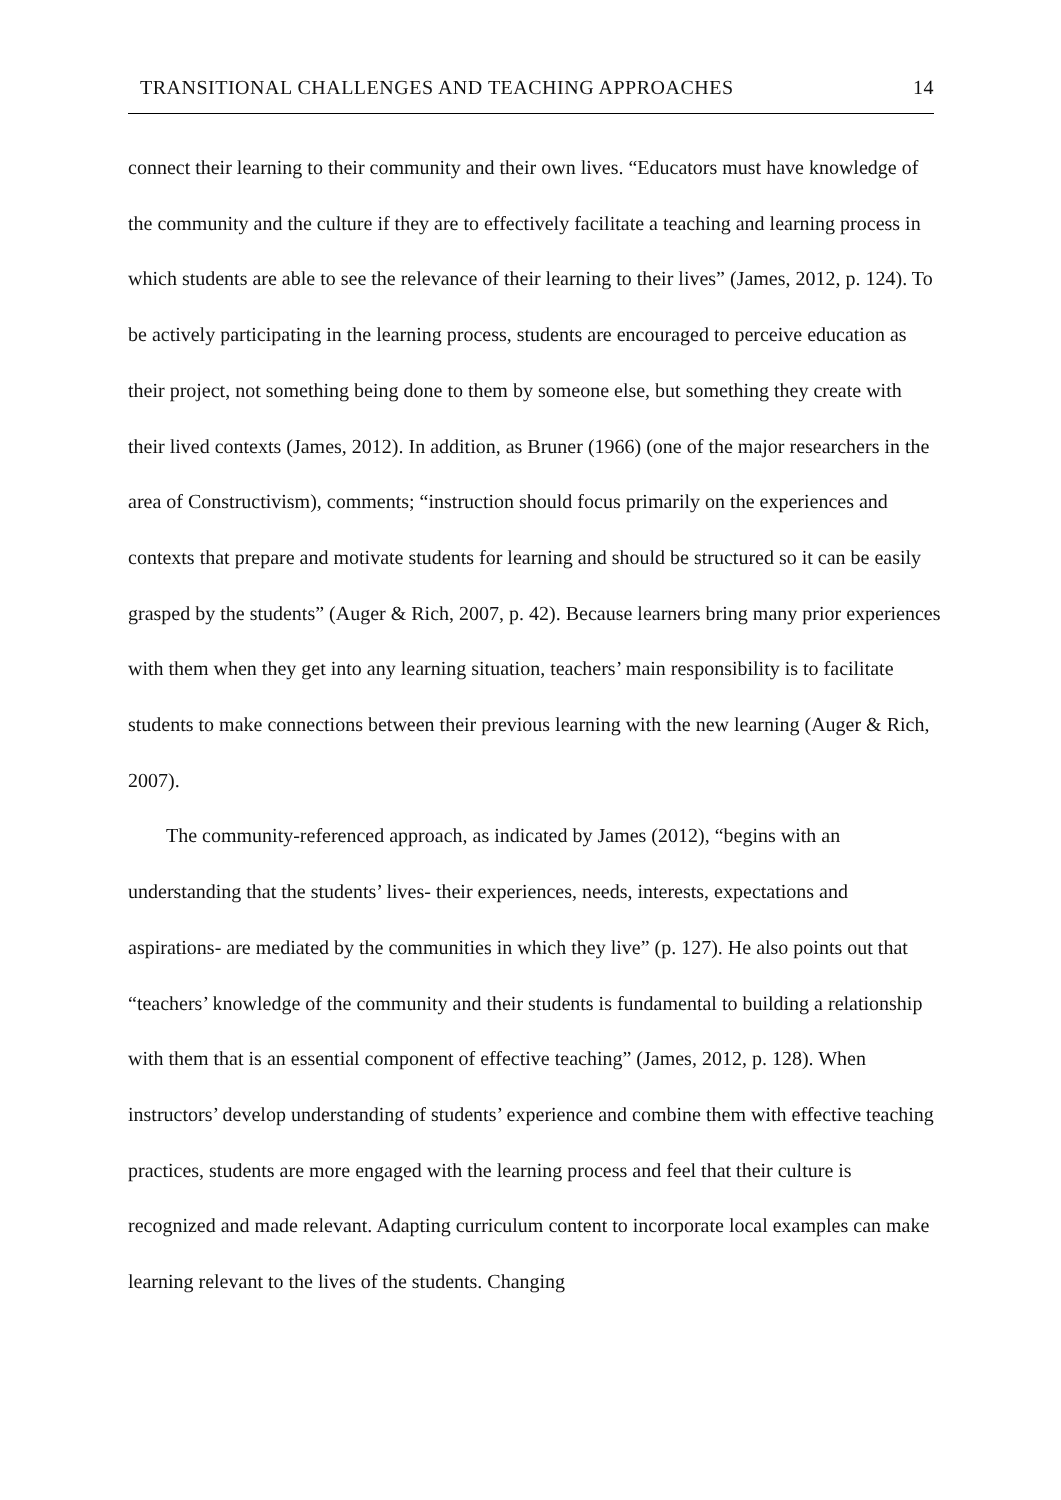TRANSITIONAL CHALLENGES AND TEACHING APPROACHES 14
connect their learning to their community and their own lives. “Educators must have knowledge of the community and the culture if they are to effectively facilitate a teaching and learning process in which students are able to see the relevance of their learning to their lives” (James, 2012, p. 124). To be actively participating in the learning process, students are encouraged to perceive education as their project, not something being done to them by someone else, but something they create with their lived contexts (James, 2012). In addition, as Bruner (1966) (one of the major researchers in the area of Constructivism), comments; “instruction should focus primarily on the experiences and contexts that prepare and motivate students for learning and should be structured so it can be easily grasped by the students” (Auger & Rich, 2007, p. 42). Because learners bring many prior experiences with them when they get into any learning situation, teachers’ main responsibility is to facilitate students to make connections between their previous learning with the new learning (Auger & Rich, 2007).
The community-referenced approach, as indicated by James (2012), “begins with an understanding that the students’ lives- their experiences, needs, interests, expectations and aspirations- are mediated by the communities in which they live” (p. 127). He also points out that “teachers’ knowledge of the community and their students is fundamental to building a relationship with them that is an essential component of effective teaching” (James, 2012, p. 128). When instructors’ develop understanding of students’ experience and combine them with effective teaching practices, students are more engaged with the learning process and feel that their culture is recognized and made relevant. Adapting curriculum content to incorporate local examples can make learning relevant to the lives of the students. Changing